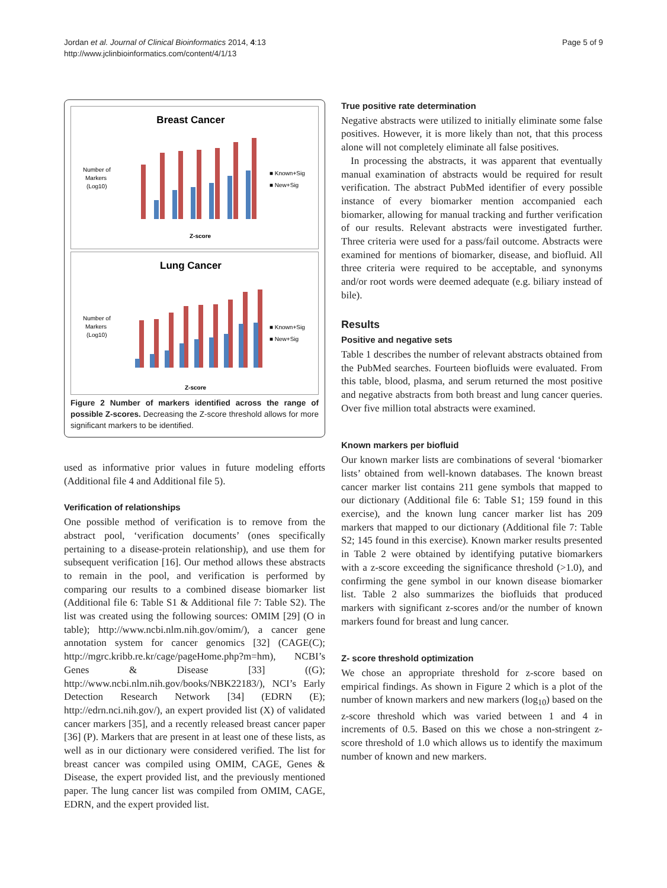Jordan et al. Journal of Clinical Bioinformatics 2014, 4:13
http://www.jclinbioinformatics.com/content/4/1/13
Page 5 of 9
Breast Cancer
Number of
Markers
(Log10)
■ Known+Sig
■ New+Sig
Z-score
Lung Cancer
Number of
Markers
(Log10)
■ Known+Sig
■ New+Sig
Z-score
Figure 2 Number of markers identified across the range of possible Z-scores. Decreasing the Z-score threshold allows for more significant markers to be identified.
used as informative prior values in future modeling efforts (Additional file 4 and Additional file 5).
Verification of relationships
One possible method of verification is to remove from the abstract pool, ‘verification documents’ (ones specifically pertaining to a disease-protein relationship), and use them for subsequent verification [16]. Our method allows these abstracts to remain in the pool, and verification is performed by comparing our results to a combined disease biomarker list (Additional file 6: Table S1 & Additional file 7: Table S2). The list was created using the following sources: OMIM [29] (O in table); http://www.ncbi.nlm.nih.gov/omim/), a cancer gene annotation system for cancer genomics [32] (CAGE(C); http://mgrc.kribb.re.kr/cage/pageHome.php?m=hm), NCBI’s Genes & Disease [33] ((G); http://www.ncbi.nlm.nih.gov/books/NBK22183/), NCI’s Early Detection Research Network [34] (EDRN (E); http://edrn.nci.nih.gov/), an expert provided list (X) of validated cancer markers [35], and a recently released breast cancer paper [36] (P). Markers that are present in at least one of these lists, as well as in our dictionary were considered verified. The list for breast cancer was compiled using OMIM, CAGE, Genes & Disease, the expert provided list, and the previously mentioned paper. The lung cancer list was compiled from OMIM, CAGE, EDRN, and the expert provided list.
True positive rate determination
Negative abstracts were utilized to initially eliminate some false positives. However, it is more likely than not, that this process alone will not completely eliminate all false positives.
In processing the abstracts, it was apparent that eventually manual examination of abstracts would be required for result verification. The abstract PubMed identifier of every possible instance of every biomarker mention accompanied each biomarker, allowing for manual tracking and further verification of our results. Relevant abstracts were investigated further. Three criteria were used for a pass/fail outcome. Abstracts were examined for mentions of biomarker, disease, and biofluid. All three criteria were required to be acceptable, and synonyms and/or root words were deemed adequate (e.g. biliary instead of bile).
Results
Positive and negative sets
Table 1 describes the number of relevant abstracts obtained from the PubMed searches. Fourteen biofluids were evaluated. From this table, blood, plasma, and serum returned the most positive and negative abstracts from both breast and lung cancer queries. Over five million total abstracts were examined.
Known markers per biofluid
Our known marker lists are combinations of several ‘biomarker lists’ obtained from well-known databases. The known breast cancer marker list contains 211 gene symbols that mapped to our dictionary (Additional file 6: Table S1; 159 found in this exercise), and the known lung cancer marker list has 209 markers that mapped to our dictionary (Additional file 7: Table S2; 145 found in this exercise). Known marker results presented in Table 2 were obtained by identifying putative biomarkers with a z-score exceeding the significance threshold (>1.0), and confirming the gene symbol in our known disease biomarker list. Table 2 also summarizes the biofluids that produced markers with significant z-scores and/or the number of known markers found for breast and lung cancer.
Z- score threshold optimization
We chose an appropriate threshold for z-score based on empirical findings. As shown in Figure 2 which is a plot of the number of known markers and new markers (log<sub>10</sub>) based on the z-score threshold which was varied between 1 and 4 in increments of 0.5. Based on this we chose a non-stringent z-score threshold of 1.0 which allows us to identify the maximum number of known and new markers.